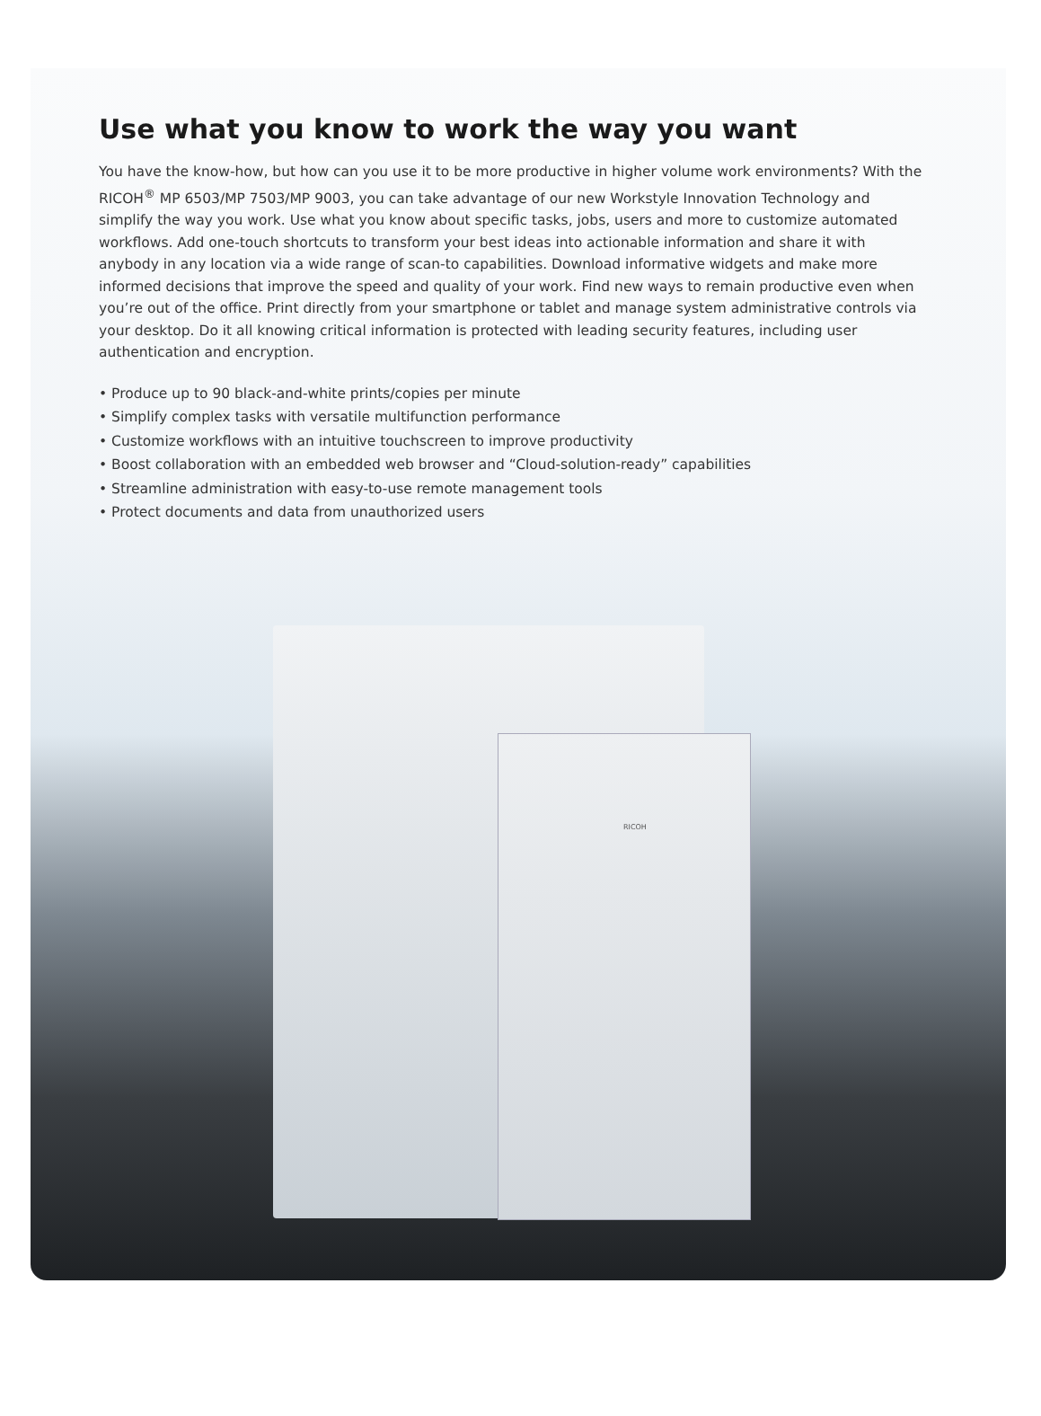Use what you know to work the way you want
You have the know-how, but how can you use it to be more productive in higher volume work environments? With the RICOH<sup>®</sup> MP 6503/MP 7503/MP 9003, you can take advantage of our new Workstyle Innovation Technology and simplify the way you work. Use what you know about specific tasks, jobs, users and more to customize automated workflows. Add one-touch shortcuts to transform your best ideas into actionable information and share it with anybody in any location via a wide range of scan-to capabilities. Download informative widgets and make more informed decisions that improve the speed and quality of your work. Find new ways to remain productive even when you’re out of the office. Print directly from your smartphone or tablet and manage system administrative controls via your desktop. Do it all knowing critical information is protected with leading security features, including user authentication and encryption.
• Produce up to 90 black-and-white prints/copies per minute
• Simplify complex tasks with versatile multifunction performance
• Customize workflows with an intuitive touchscreen to improve productivity
• Boost collaboration with an embedded web browser and “Cloud-solution-ready” capabilities
• Streamline administration with easy-to-use remote management tools
• Protect documents and data from unauthorized users
RICOH